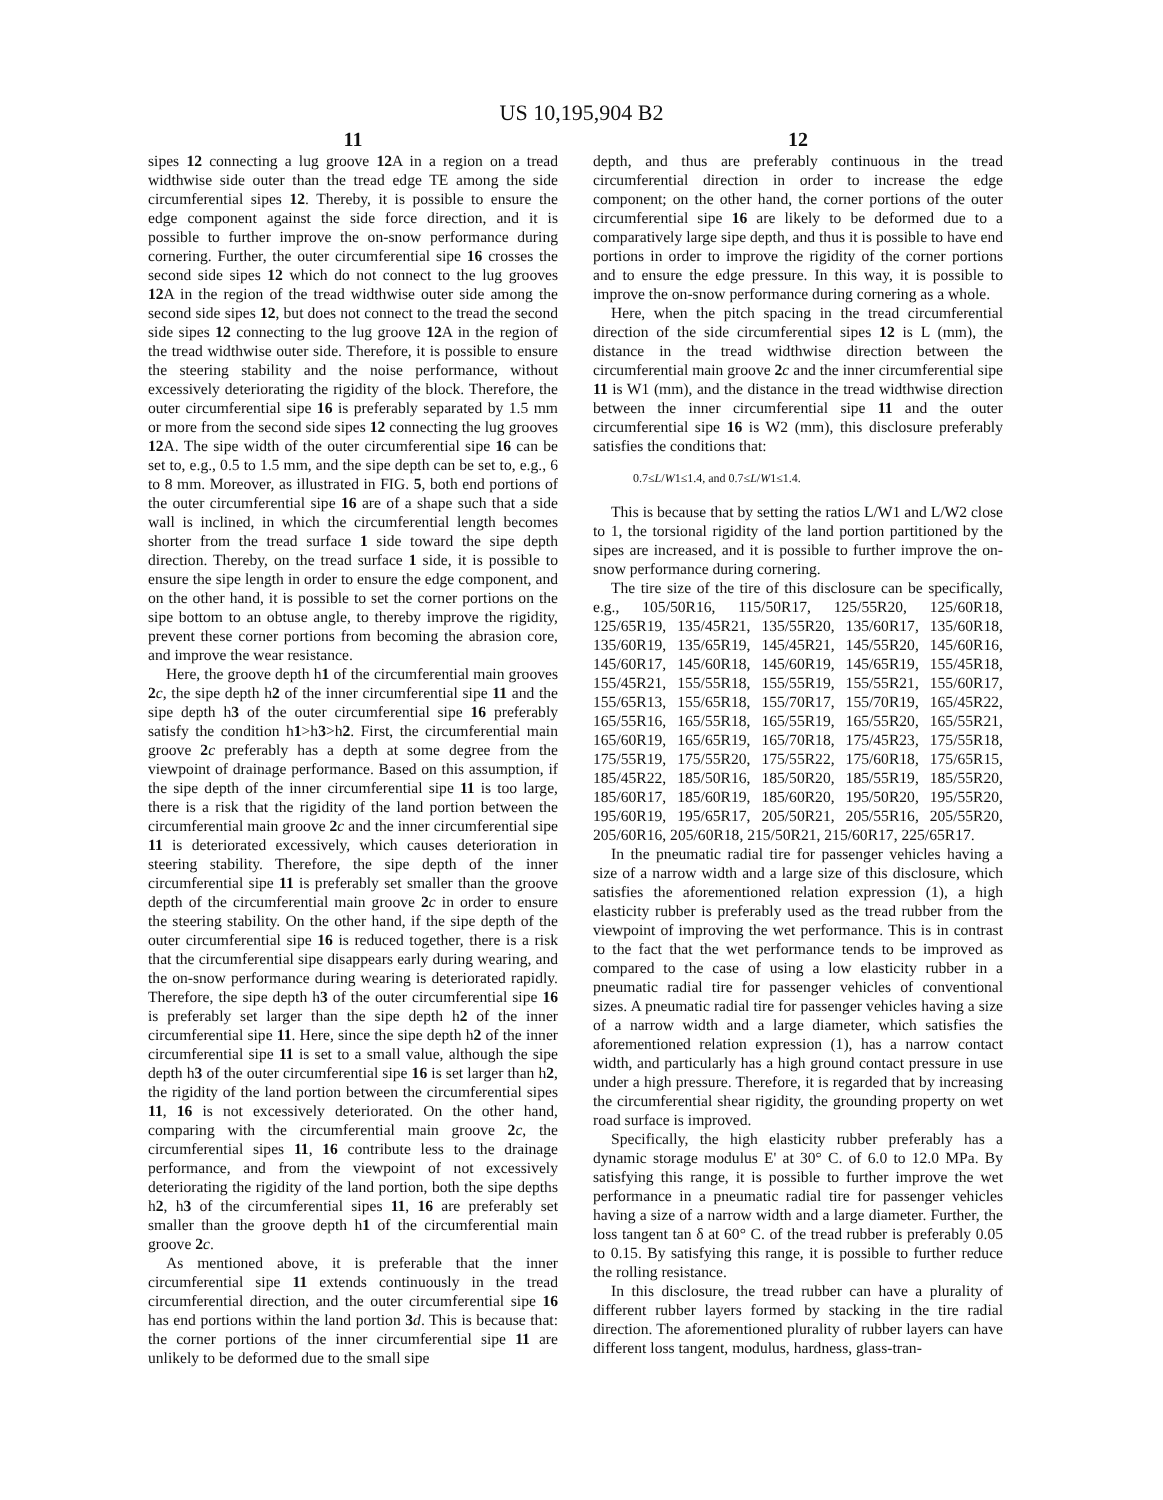US 10,195,904 B2
11
sipes 12 connecting a lug groove 12 A in a region on a tread widthwise side outer than the tread edge TE among the side circumferential sipes 12. Thereby, it is possible to ensure the edge component against the side force direction, and it is possible to further improve the on-snow performance during cornering. Further, the outer circumferential sipe 16 crosses the second side sipes 12 which do not connect to the lug grooves 12 A in the region of the tread widthwise outer side among the second side sipes 12, but does not connect to the tread the second side sipes 12 connecting to the lug groove 12 A in the region of the tread widthwise outer side. Therefore, it is possible to ensure the steering stability and the noise performance, without excessively deteriorating the rigidity of the block. Therefore, the outer circumferential sipe 16 is preferably separated by 1.5 mm or more from the second side sipes 12 connecting the lug grooves 12 A. The sipe width of the outer circumferential sipe 16 can be set to, e.g., 0.5 to 1.5 mm, and the sipe depth can be set to, e.g., 6 to 8 mm. Moreover, as illustrated in FIG. 5, both end portions of the outer circumferential sipe 16 are of a shape such that a side wall is inclined, in which the circumferential length becomes shorter from the tread surface 1 side toward the sipe depth direction. Thereby, on the tread surface 1 side, it is possible to ensure the sipe length in order to ensure the edge component, and on the other hand, it is possible to set the corner portions on the sipe bottom to an obtuse angle, to thereby improve the rigidity, prevent these corner portions from becoming the abrasion core, and improve the wear resistance.
Here, the groove depth h1 of the circumferential main grooves 2 c, the sipe depth h2 of the inner circumferential sipe 11 and the sipe depth h3 of the outer circumferential sipe 16 preferably satisfy the condition h1>h3>h2. First, the circumferential main groove 2 c preferably has a depth at some degree from the viewpoint of drainage performance. Based on this assumption, if the sipe depth of the inner circumferential sipe 11 is too large, there is a risk that the rigidity of the land portion between the circumferential main groove 2 c and the inner circumferential sipe 11 is deteriorated excessively, which causes deterioration in steering stability. Therefore, the sipe depth of the inner circumferential sipe 11 is preferably set smaller than the groove depth of the circumferential main groove 2 c in order to ensure the steering stability. On the other hand, if the sipe depth of the outer circumferential sipe 16 is reduced together, there is a risk that the circumferential sipe disappears early during wearing, and the on-snow performance during wearing is deteriorated rapidly. Therefore, the sipe depth h3 of the outer circumferential sipe 16 is preferably set larger than the sipe depth h2 of the inner circumferential sipe 11. Here, since the sipe depth h2 of the inner circumferential sipe 11 is set to a small value, although the sipe depth h3 of the outer circumferential sipe 16 is set larger than h2, the rigidity of the land portion between the circumferential sipes 11, 16 is not excessively deteriorated. On the other hand, comparing with the circumferential main groove 2 c, the circumferential sipes 11, 16 contribute less to the drainage performance, and from the viewpoint of not excessively deteriorating the rigidity of the land portion, both the sipe depths h2, h3 of the circumferential sipes 11, 16 are preferably set smaller than the groove depth h1 of the circumferential main groove 2 c.
As mentioned above, it is preferable that the inner circumferential sipe 11 extends continuously in the tread circumferential direction, and the outer circumferential sipe 16 has end portions within the land portion 3 d. This is because that: the corner portions of the inner circumferential sipe 11 are unlikely to be deformed due to the small sipe
12
depth, and thus are preferably continuous in the tread circumferential direction in order to increase the edge component; on the other hand, the corner portions of the outer circumferential sipe 16 are likely to be deformed due to a comparatively large sipe depth, and thus it is possible to have end portions in order to improve the rigidity of the corner portions and to ensure the edge pressure. In this way, it is possible to improve the on-snow performance during cornering as a whole.
Here, when the pitch spacing in the tread circumferential direction of the side circumferential sipes 12 is L (mm), the distance in the tread widthwise direction between the circumferential main groove 2 c and the inner circumferential sipe 11 is W1 (mm), and the distance in the tread widthwise direction between the inner circumferential sipe 11 and the outer circumferential sipe 16 is W2 (mm), this disclosure preferably satisfies the conditions that:
0.7≤L/W1≤1.4, and 0.7≤L/W1≤1.4.
This is because that by setting the ratios L/W1 and L/W2 close to 1, the torsional rigidity of the land portion partitioned by the sipes are increased, and it is possible to further improve the on-snow performance during cornering.
The tire size of the tire of this disclosure can be specifically, e.g., 105/50R16, 115/50R17, 125/55R20, 125/60R18, 125/65R19, 135/45R21, 135/55R20, 135/60R17, 135/60R18, 135/60R19, 135/65R19, 145/45R21, 145/55R20, 145/60R16, 145/60R17, 145/60R18, 145/60R19, 145/65R19, 155/45R18, 155/45R21, 155/55R18, 155/55R19, 155/55R21, 155/60R17, 155/65R13, 155/65R18, 155/70R17, 155/70R19, 165/45R22, 165/55R16, 165/55R18, 165/55R19, 165/55R20, 165/55R21, 165/60R19, 165/65R19, 165/70R18, 175/45R23, 175/55R18, 175/55R19, 175/55R20, 175/55R22, 175/60R18, 175/65R15, 185/45R22, 185/50R16, 185/50R20, 185/55R19, 185/55R20, 185/60R17, 185/60R19, 185/60R20, 195/50R20, 195/55R20, 195/60R19, 195/65R17, 205/50R21, 205/55R16, 205/55R20, 205/60R16, 205/60R18, 215/50R21, 215/60R17, 225/65R17.
In the pneumatic radial tire for passenger vehicles having a size of a narrow width and a large size of this disclosure, which satisfies the aforementioned relation expression (1), a high elasticity rubber is preferably used as the tread rubber from the viewpoint of improving the wet performance. This is in contrast to the fact that the wet performance tends to be improved as compared to the case of using a low elasticity rubber in a pneumatic radial tire for passenger vehicles of conventional sizes. A pneumatic radial tire for passenger vehicles having a size of a narrow width and a large diameter, which satisfies the aforementioned relation expression (1), has a narrow contact width, and particularly has a high ground contact pressure in use under a high pressure. Therefore, it is regarded that by increasing the circumferential shear rigidity, the grounding property on wet road surface is improved.
Specifically, the high elasticity rubber preferably has a dynamic storage modulus E' at 30° C. of 6.0 to 12.0 MPa. By satisfying this range, it is possible to further improve the wet performance in a pneumatic radial tire for passenger vehicles having a size of a narrow width and a large diameter. Further, the loss tangent tan δ at 60° C. of the tread rubber is preferably 0.05 to 0.15. By satisfying this range, it is possible to further reduce the rolling resistance.
In this disclosure, the tread rubber can have a plurality of different rubber layers formed by stacking in the tire radial direction. The aforementioned plurality of rubber layers can have different loss tangent, modulus, hardness, glass-tran-